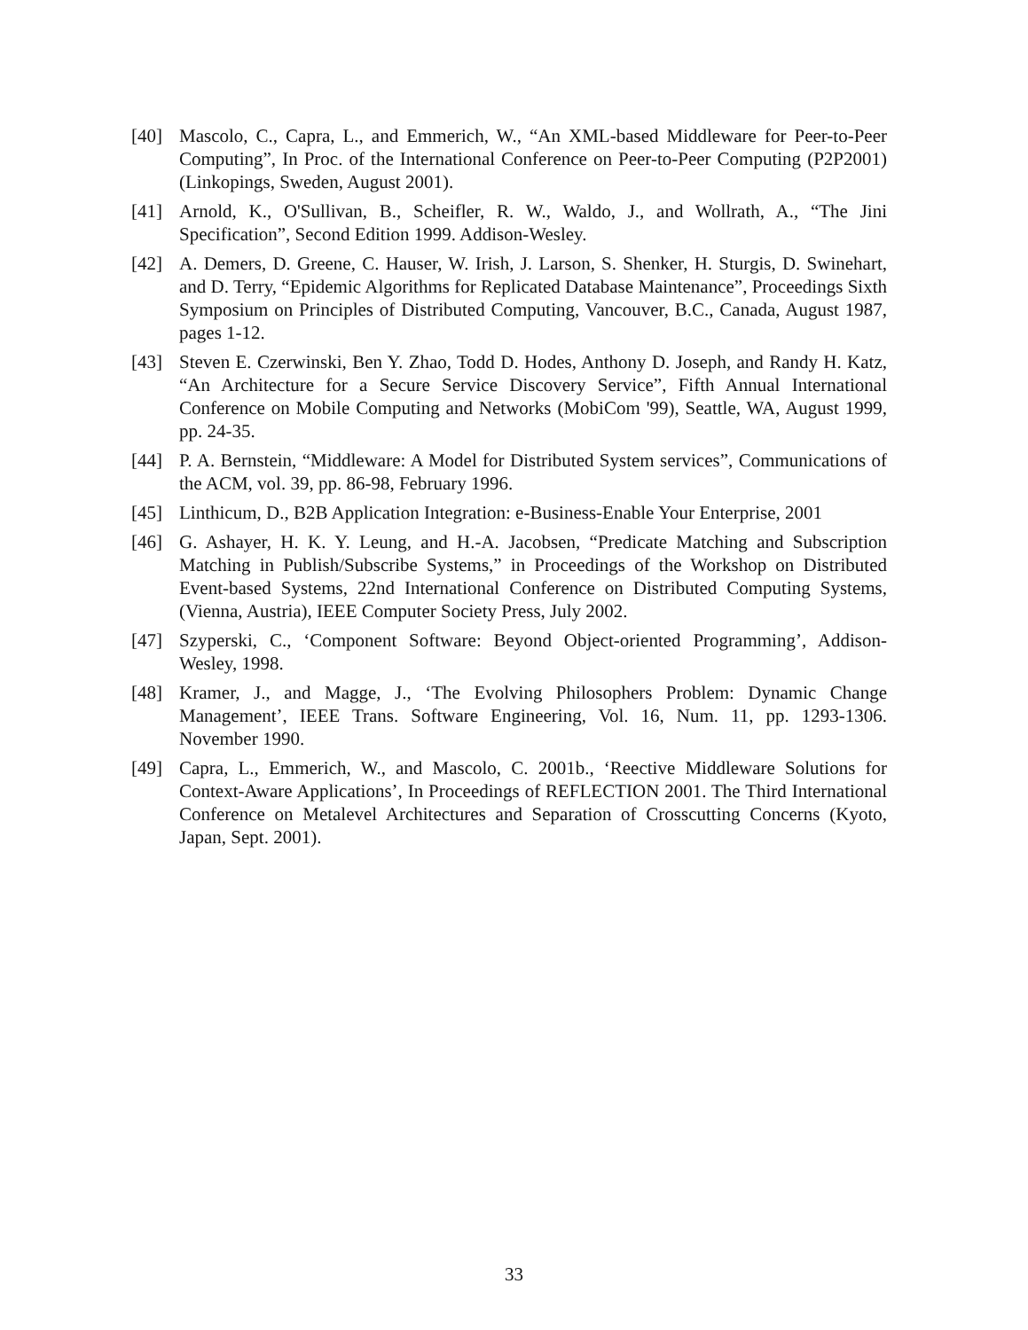[40] Mascolo, C., Capra, L., and Emmerich, W., “An XML-based Middleware for Peer-to-Peer Computing”, In Proc. of the International Conference on Peer-to-Peer Computing (P2P2001) (Linkopings, Sweden, August 2001).
[41] Arnold, K., O'Sullivan, B., Scheifler, R. W., Waldo, J., and Wollrath, A., “The Jini Specification”, Second Edition 1999. Addison-Wesley.
[42] A. Demers, D. Greene, C. Hauser, W. Irish, J. Larson, S. Shenker, H. Sturgis, D. Swinehart, and D. Terry, “Epidemic Algorithms for Replicated Database Maintenance”, Proceedings Sixth Symposium on Principles of Distributed Computing, Vancouver, B.C., Canada, August 1987, pages 1-12.
[43] Steven E. Czerwinski, Ben Y. Zhao, Todd D. Hodes, Anthony D. Joseph, and Randy H. Katz, “An Architecture for a Secure Service Discovery Service”, Fifth Annual International Conference on Mobile Computing and Networks (MobiCom '99), Seattle, WA, August 1999, pp. 24-35.
[44] P. A. Bernstein, “Middleware: A Model for Distributed System services”, Communications of the ACM, vol. 39, pp. 86-98, February 1996.
[45] Linthicum, D., B2B Application Integration: e-Business-Enable Your Enterprise, 2001
[46] G. Ashayer, H. K. Y. Leung, and H.-A. Jacobsen, “Predicate Matching and Subscription Matching in Publish/Subscribe Systems,” in Proceedings of the Workshop on Distributed Event-based Systems, 22nd International Conference on Distributed Computing Systems, (Vienna, Austria), IEEE Computer Society Press, July 2002.
[47] Szyperski, C., ‘Component Software: Beyond Object-oriented Programming’, Addison-Wesley, 1998.
[48] Kramer, J., and Magge, J., ‘The Evolving Philosophers Problem: Dynamic Change Management’, IEEE Trans. Software Engineering, Vol. 16, Num. 11, pp. 1293-1306. November 1990.
[49] Capra, L., Emmerich, W., and Mascolo, C. 2001b., ‘Reective Middleware Solutions for Context-Aware Applications’, In Proceedings of REFLECTION 2001. The Third International Conference on Metalevel Architectures and Separation of Crosscutting Concerns (Kyoto, Japan, Sept. 2001).
33